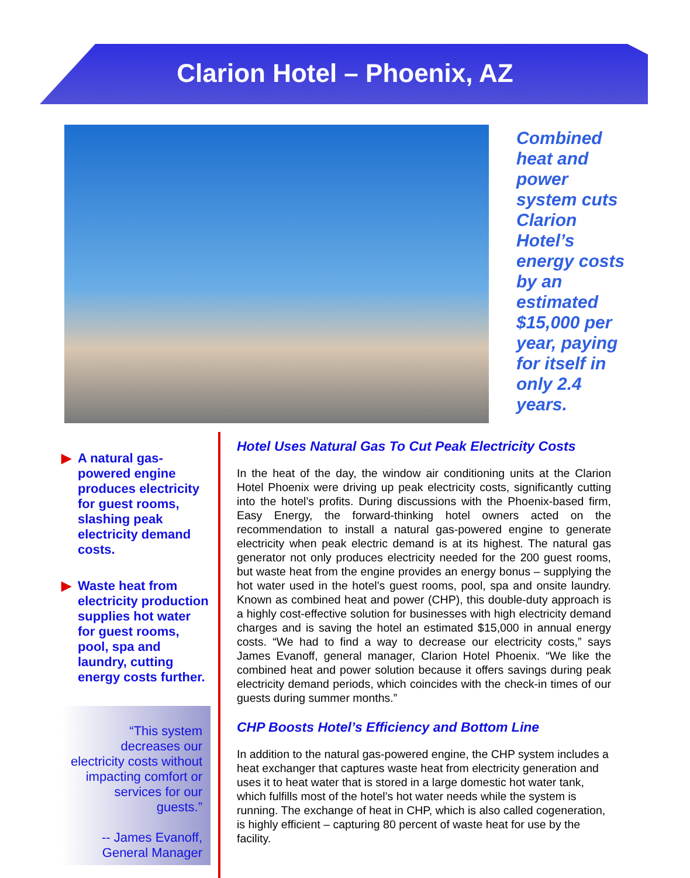Clarion Hotel – Phoenix, AZ
Combined heat and power system cuts Clarion Hotel’s energy costs by an estimated $15,000 per year, paying for itself in only 2.4 years.
▶ A natural gas-powered engine produces electricity for guest rooms, slashing peak electricity demand costs.
▶ Waste heat from electricity production supplies hot water for guest rooms, pool, spa and laundry, cutting energy costs further.
“This system decreases our electricity costs without impacting comfort or services for our guests.”
-- James Evanoff, General Manager
Hotel Uses Natural Gas To Cut Peak Electricity Costs
In the heat of the day, the window air conditioning units at the Clarion Hotel Phoenix were driving up peak electricity costs, significantly cutting into the hotel’s profits. During discussions with the Phoenix-based firm, Easy Energy, the forward-thinking hotel owners acted on the recommendation to install a natural gas-powered engine to generate electricity when peak electric demand is at its highest. The natural gas generator not only produces electricity needed for the 200 guest rooms, but waste heat from the engine provides an energy bonus – supplying the hot water used in the hotel’s guest rooms, pool, spa and onsite laundry. Known as combined heat and power (CHP), this double-duty approach is a highly cost-effective solution for businesses with high electricity demand charges and is saving the hotel an estimated $15,000 in annual energy costs. “We had to find a way to decrease our electricity costs,” says James Evanoff, general manager, Clarion Hotel Phoenix. “We like the combined heat and power solution because it offers savings during peak electricity demand periods, which coincides with the check-in times of our guests during summer months.”
CHP Boosts Hotel’s Efficiency and Bottom Line
In addition to the natural gas-powered engine, the CHP system includes a heat exchanger that captures waste heat from electricity generation and uses it to heat water that is stored in a large domestic hot water tank, which fulfills most of the hotel’s hot water needs while the system is running. The exchange of heat in CHP, which is also called cogeneration, is highly efficient – capturing 80 percent of waste heat for use by the facility.